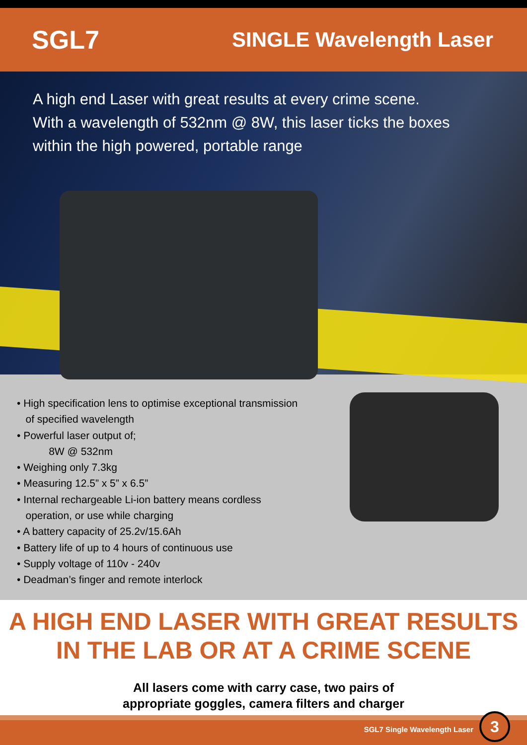SGL7
SINGLE Wavelength Laser
A high end Laser with great results at every crime scene.
With a wavelength of 532nm @ 8W, this laser ticks the boxes
within the high powered, portable range
• High specification lens to optimise exceptional transmission
of specified wavelength
• Powerful laser output of;
8W @ 532nm
• Weighing only 7.3kg
• Measuring 12.5” x 5” x 6.5”
• Internal rechargeable Li-ion battery means cordless
operation, or use while charging
• A battery capacity of 25.2v/15.6Ah
• Battery life of up to 4 hours of continuous use
• Supply voltage of 110v - 240v
• Deadman’s finger and remote interlock
A HIGH END LASER WITH GREAT RESULTS
IN THE LAB OR AT A CRIME SCENE
All lasers come with carry case, two pairs of
appropriate goggles, camera filters and charger
SGL7 Single Wavelength Laser 3